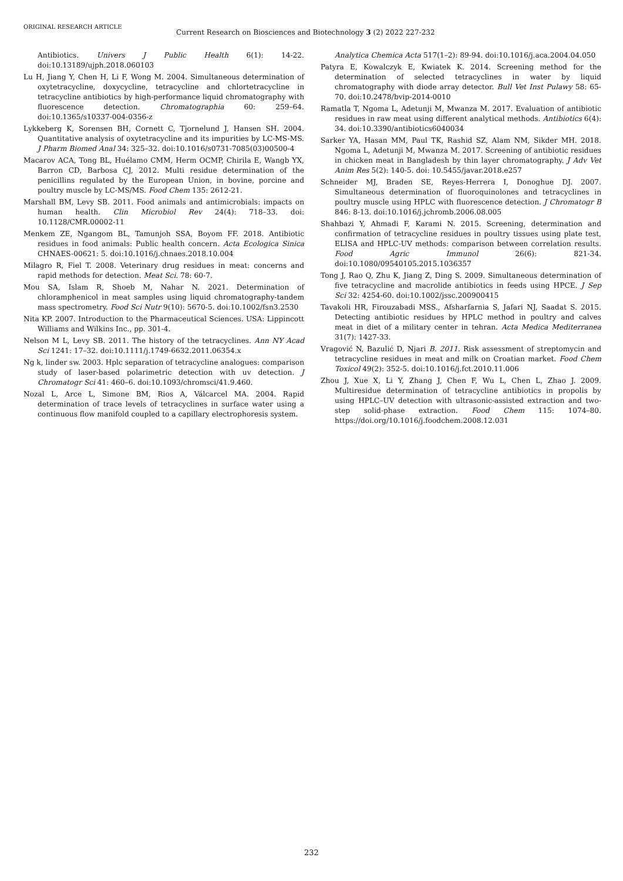ORIGINAL RESEARCH ARTICLE
Current Research on Biosciences and Biotechnology 3 (2) 2022 227-232
Antibiotics. Univers J Public Health 6(1): 14-22. doi:10.13189/ujph.2018.060103
Lu H, Jiang Y, Chen H, Li F, Wong M. 2004. Simultaneous determination of oxytetracycline, doxycycline, tetracycline and chlortetracycline in tetracycline antibiotics by high-performance liquid chromatography with fluorescence detection. Chromatographia 60: 259–64. doi:10.1365/s10337-004-0356-z
Lykkeberg K, Sorensen BH, Cornett C, Tjornelund J, Hansen SH. 2004. Quantitative analysis of oxytetracycline and its impurities by LC-MS-MS. J Pharm Biomed Anal 34: 325–32. doi:10.1016/s0731-7085(03)00500-4
Macarov ACA, Tong BL, Huélamo CMM, Herm OCMP, Chirila E, Wangb YX, Barron CD, Barbosa CJ, 2012. Multi residue determination of the penicillins regulated by the European Union, in bovine, porcine and poultry muscle by LC-MS/MS. Food Chem 135: 2612-21.
Marshall BM, Levy SB. 2011. Food animals and antimicrobials: impacts on human health. Clin Microbiol Rev 24(4): 718–33. doi: 10.1128/CMR.00002-11
Menkem ZE, Ngangom BL, Tamunjoh SSA, Boyom FF. 2018. Antibiotic residues in food animals: Public health concern. Acta Ecologica Sinica CHNAES-00621: 5. doi:10.1016/j.chnaes.2018.10.004
Milagro R, Fiel T. 2008. Veterinary drug residues in meat: concerns and rapid methods for detection. Meat Sci. 78: 60-7.
Mou SA, Islam R, Shoeb M, Nahar N. 2021. Determination of chloramphenicol in meat samples using liquid chromatography-tandem mass spectrometry. Food Sci Nutr 9(10): 5670-5. doi:10.1002/fsn3.2530
Nita KP. 2007. Introduction to the Pharmaceutical Sciences. USA: Lippincott Williams and Wilkins Inc., pp. 301-4.
Nelson M L, Levy SB. 2011. The history of the tetracyclines. Ann NY Acad Sci 1241: 17–32. doi:10.1111/j.1749-6632.2011.06354.x
Ng k, linder sw. 2003. Hplc separation of tetracycline analogues: comparison study of laser-based polarimetric detection with uv detection. J Chromatogr Sci 41: 460–6. doi:10.1093/chromsci/41.9.460.
Nozal L, Arce L, Simone BM, Rios A, Válcarcel MA. 2004. Rapid determination of trace levels of tetracyclines in surface water using a continuous flow manifold coupled to a capillary electrophoresis system.
Analytica Chemica Acta 517(1–2): 89-94. doi:10.1016/j.aca.2004.04.050
Patyra E, Kowalczyk E, Kwiatek K. 2014. Screening method for the determination of selected tetracyclines in water by liquid chromatography with diode array detector. Bull Vet Inst Pulawy 58: 65-70. doi:10.2478/bvip-2014-0010
Ramatla T, Ngoma L, Adetunji M, Mwanza M. 2017. Evaluation of antibiotic residues in raw meat using different analytical methods. Antibiotics 6(4): 34. doi:10.3390/antibiotics6040034
Sarker YA, Hasan MM, Paul TK, Rashid SZ, Alam NM, Sikder MH. 2018. Ngoma L, Adetunji M, Mwanza M. 2017. Screening of antibiotic residues in chicken meat in Bangladesh by thin layer chromatography. J Adv Vet Anim Res 5(2): 140-5. doi: 10.5455/javar.2018.e257
Schneider MJ, Braden SE, Reyes-Herrera I, Donoghue DJ. 2007. Simultaneous determination of fluoroquinolones and tetracyclines in poultry muscle using HPLC with fluorescence detection. J Chromatogr B 846: 8-13. doi:10.1016/j.jchromb.2006.08.005
Shahbazi Y, Ahmadi F, Karami N. 2015. Screening, determination and confirmation of tetracycline residues in poultry tissues using plate test, ELISA and HPLC-UV methods: comparison between correlation results. Food Agric Immunol 26(6): 821-34. doi:10.1080/09540105.2015.1036357
Tong J, Rao Q, Zhu K, Jiang Z, Ding S. 2009. Simultaneous determination of five tetracycline and macrolide antibiotics in feeds using HPCE. J Sep Sci 32: 4254-60. doi:10.1002/jssc.200900415
Tavakoli HR, Firouzabadi MSS., Afsharfarnia S, Jafari NJ, Saadat S. 2015. Detecting antibiotic residues by HPLC method in poultry and calves meat in diet of a military center in tehran. Acta Medica Mediterranea 31(7): 1427-33.
Vragović N, Bazulić D, Njari B. 2011. Risk assessment of streptomycin and tetracycline residues in meat and milk on Croatian market. Food Chem Toxicol 49(2): 352-5. doi:10.1016/j.fct.2010.11.006
Zhou J, Xue X, Li Y, Zhang J, Chen F, Wu L, Chen L, Zhao J. 2009. Multiresidue determination of tetracycline antibiotics in propolis by using HPLC–UV detection with ultrasonic-assisted extraction and two-step solid-phase extraction. Food Chem 115: 1074–80. https://doi.org/10.1016/j.foodchem.2008.12.031
232